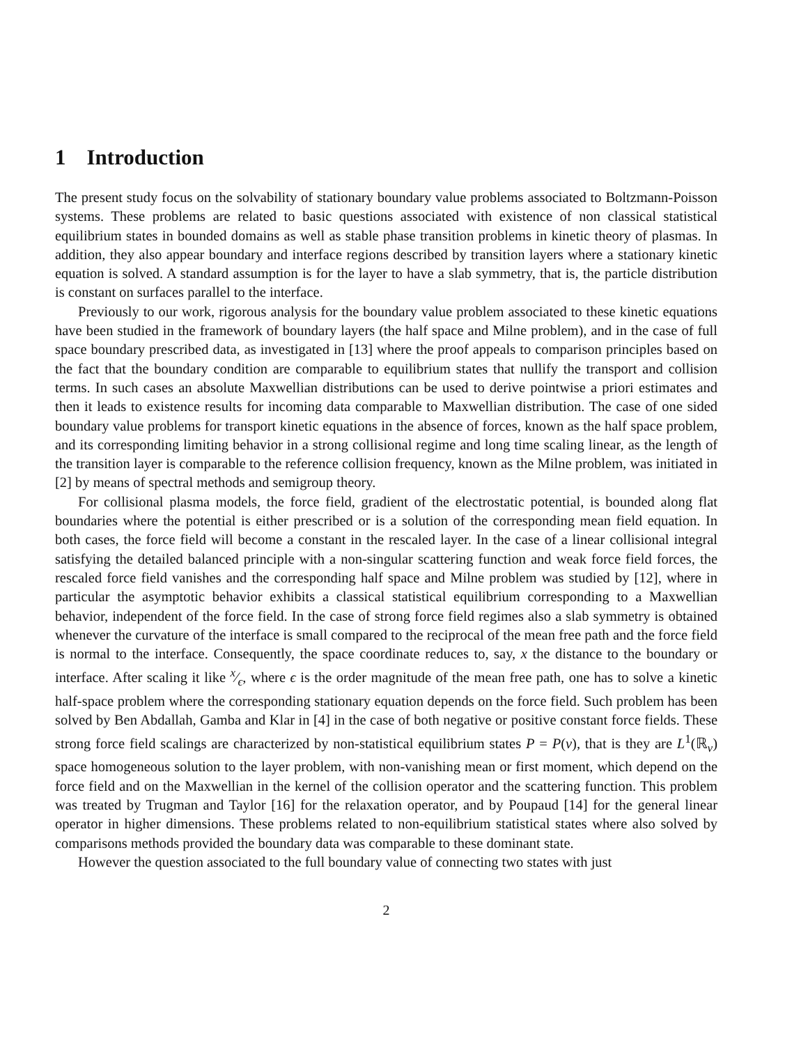1 Introduction
The present study focus on the solvability of stationary boundary value problems associated to Boltzmann-Poisson systems. These problems are related to basic questions associated with existence of non classical statistical equilibrium states in bounded domains as well as stable phase transition problems in kinetic theory of plasmas. In addition, they also appear boundary and interface regions described by transition layers where a stationary kinetic equation is solved. A standard assumption is for the layer to have a slab symmetry, that is, the particle distribution is constant on surfaces parallel to the interface.
Previously to our work, rigorous analysis for the boundary value problem associated to these kinetic equations have been studied in the framework of boundary layers (the half space and Milne problem), and in the case of full space boundary prescribed data, as investigated in [13] where the proof appeals to comparison principles based on the fact that the boundary condition are comparable to equilibrium states that nullify the transport and collision terms. In such cases an absolute Maxwellian distributions can be used to derive pointwise a priori estimates and then it leads to existence results for incoming data comparable to Maxwellian distribution. The case of one sided boundary value problems for transport kinetic equations in the absence of forces, known as the half space problem, and its corresponding limiting behavior in a strong collisional regime and long time scaling linear, as the length of the transition layer is comparable to the reference collision frequency, known as the Milne problem, was initiated in [2] by means of spectral methods and semigroup theory.
For collisional plasma models, the force field, gradient of the electrostatic potential, is bounded along flat boundaries where the potential is either prescribed or is a solution of the corresponding mean field equation. In both cases, the force field will become a constant in the rescaled layer. In the case of a linear collisional integral satisfying the detailed balanced principle with a non-singular scattering function and weak force field forces, the rescaled force field vanishes and the corresponding half space and Milne problem was studied by [12], where in particular the asymptotic behavior exhibits a classical statistical equilibrium corresponding to a Maxwellian behavior, independent of the force field. In the case of strong force field regimes also a slab symmetry is obtained whenever the curvature of the interface is small compared to the reciprocal of the mean free path and the force field is normal to the interface. Consequently, the space coordinate reduces to, say, x the distance to the boundary or interface. After scaling it like x⁄ϵ, where ϵ is the order magnitude of the mean free path, one has to solve a kinetic half-space problem where the corresponding stationary equation depends on the force field. Such problem has been solved by Ben Abdallah, Gamba and Klar in [4] in the case of both negative or positive constant force fields. These strong force field scalings are characterized by non-statistical equilibrium states P = P(v), that is they are L<sup>1</sup>(ℝ<sub>v</sub>) space homogeneous solution to the layer problem, with non-vanishing mean or first moment, which depend on the force field and on the Maxwellian in the kernel of the collision operator and the scattering function. This problem was treated by Trugman and Taylor [16] for the relaxation operator, and by Poupaud [14] for the general linear operator in higher dimensions. These problems related to non-equilibrium statistical states where also solved by comparisons methods provided the boundary data was comparable to these dominant state.
However the question associated to the full boundary value of connecting two states with just
2